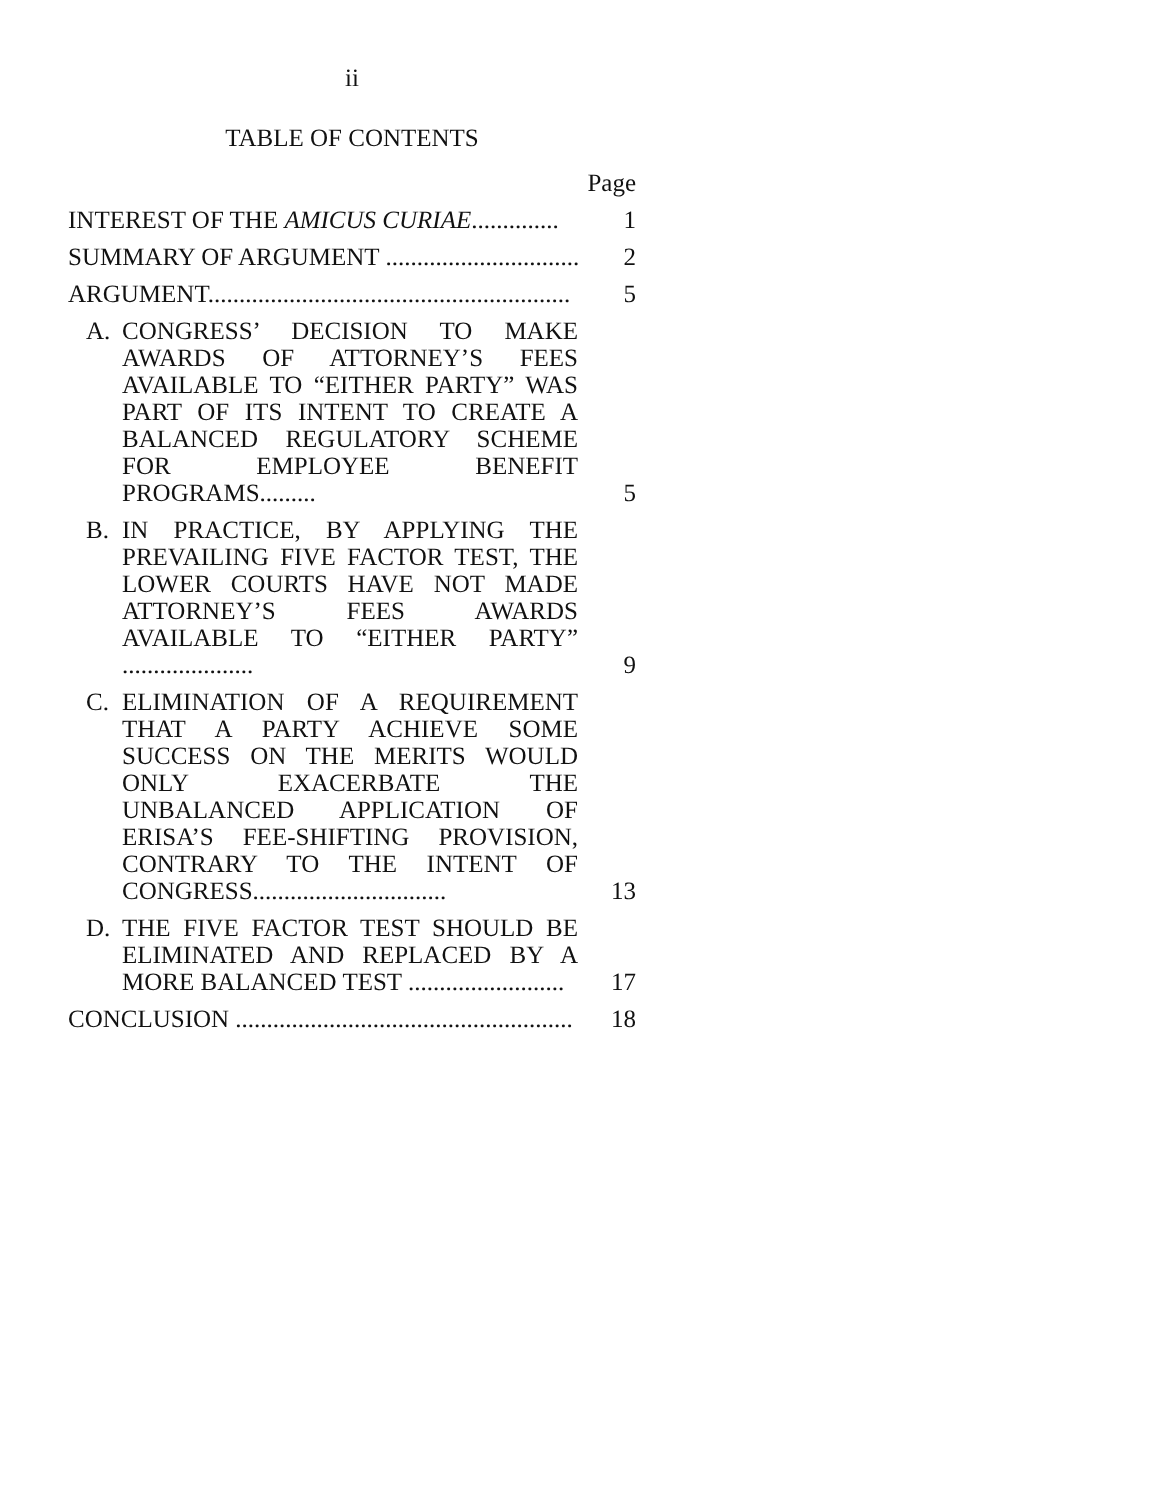ii
TABLE OF CONTENTS
| Page | | |
| INTEREST OF THE AMICUS CURIAE .............. | | 1 |
| SUMMARY OF ARGUMENT ............................... | | 2 |
| ARGUMENT.......................................................... | | 5 |
| A. | CONGRESS’ DECISION TO MAKE AWARDS OF ATTORNEY’S FEES AVAILABLE TO “EITHER PARTY” WAS PART OF ITS INTENT TO CREATE A BALANCED REGULATORY SCHEME FOR EMPLOYEE BENEFIT PROGRAMS......... | 5 |
| B. | IN PRACTICE, BY APPLYING THE PREVAILING FIVE FACTOR TEST, THE LOWER COURTS HAVE NOT MADE ATTORNEY’S FEES AWARDS AVAILABLE TO “EITHER PARTY” ..................... | 9 |
| C. | ELIMINATION OF A REQUIREMENT THAT A PARTY ACHIEVE SOME SUCCESS ON THE MERITS WOULD ONLY EXACERBATE THE UNBALANCED APPLICATION OF ERISA’S FEE-SHIFTING PROVISION, CONTRARY TO THE INTENT OF CONGRESS............................... | 13 |
| D. | THE FIVE FACTOR TEST SHOULD BE ELIMINATED AND REPLACED BY A MORE BALANCED TEST ......................... | 17 |
| CONCLUSION ...................................................... | | 18 |